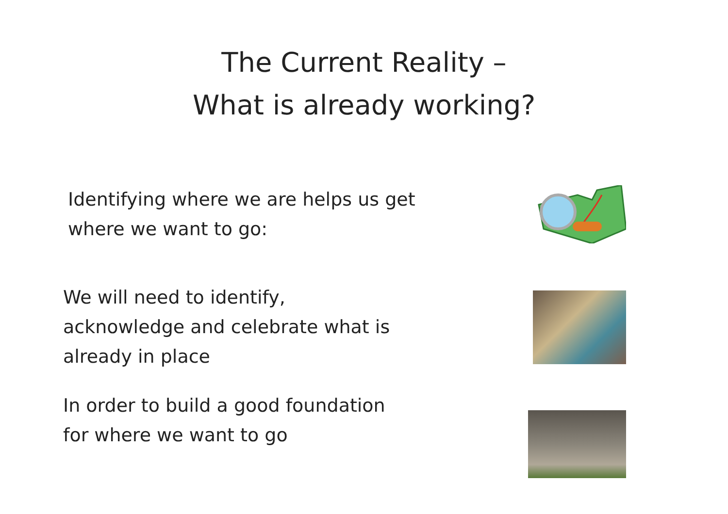The Current Reality –
What is already working?
Identifying where we are helps us get
where we want to go:
We will need to identify,
acknowledge and celebrate what is
already in place
In order to build a good foundation
for where we want to go